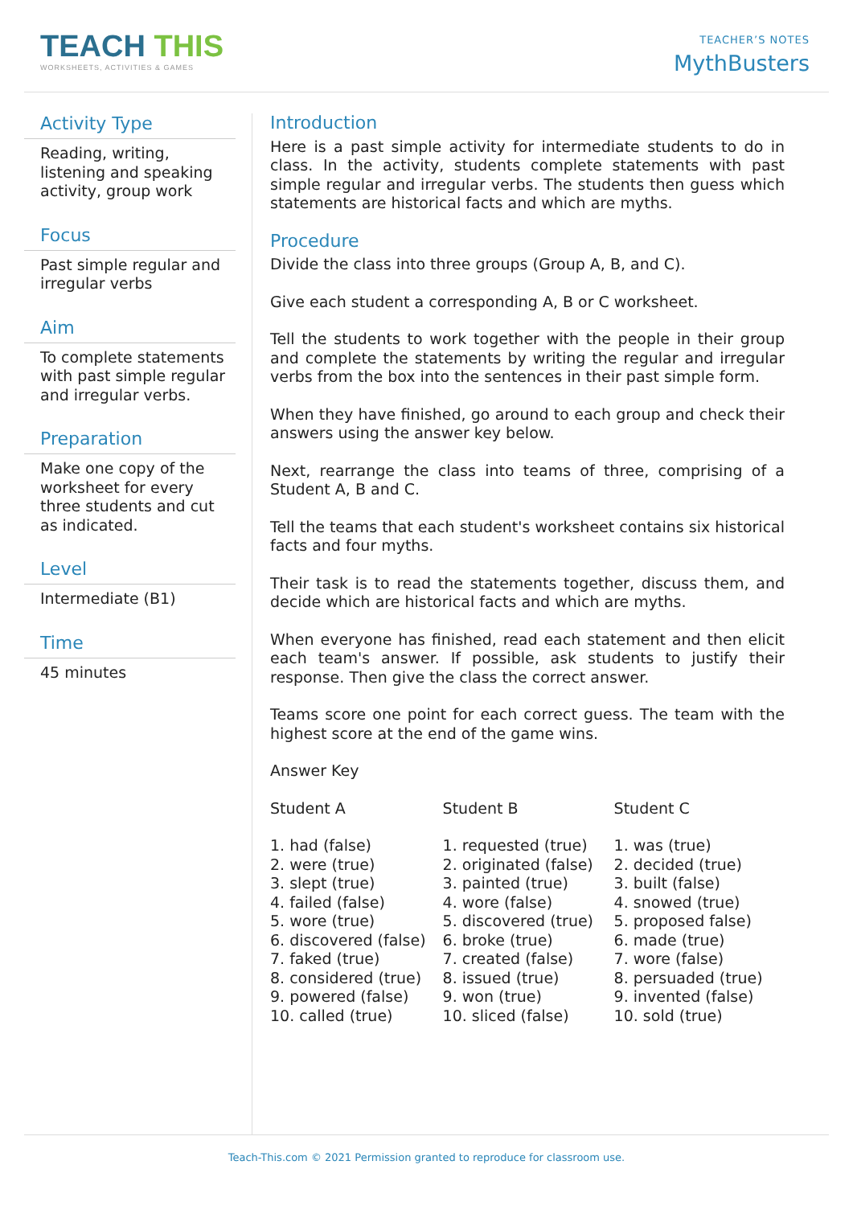TEACH THIS
WORKSHEETS, ACTIVITIES & GAMES
TEACHER’S NOTES
MythBusters
Activity Type
Reading, writing, listening and speaking activity, group work
Focus
Past simple regular and irregular verbs
Aim
To complete statements with past simple regular and irregular verbs.
Preparation
Make one copy of the worksheet for every three students and cut as indicated.
Level
Intermediate (B1)
Time
45 minutes
Introduction
Here is a past simple activity for intermediate students to do in class. In the activity, students complete statements with past simple regular and irregular verbs. The students then guess which statements are historical facts and which are myths.
Procedure
Divide the class into three groups (Group A, B, and C).
Give each student a corresponding A, B or C worksheet.
Tell the students to work together with the people in their group and complete the statements by writing the regular and irregular verbs from the box into the sentences in their past simple form.
When they have finished, go around to each group and check their answers using the answer key below.
Next, rearrange the class into teams of three, comprising of a Student A, B and C.
Tell the teams that each student's worksheet contains six historical facts and four myths.
Their task is to read the statements together, discuss them, and decide which are historical facts and which are myths.
When everyone has finished, read each statement and then elicit each team's answer. If possible, ask students to justify their response. Then give the class the correct answer.
Teams score one point for each correct guess. The team with the highest score at the end of the game wins.
Answer Key
| Student A | Student B | Student C |
| 1. had (false) 2. were (true) 3. slept (true) 4. failed (false) 5. wore (true) 6. discovered (false) 7. faked (true) 8. considered (true) 9. powered (false) 10. called (true) | 1. requested (true) 2. originated (false) 3. painted (true) 4. wore (false) 5. discovered (true) 6. broke (true) 7. created (false) 8. issued (true) 9. won (true) 10. sliced (false) | 1. was (true) 2. decided (true) 3. built (false) 4. snowed (true) 5. proposed false) 6. made (true) 7. wore (false) 8. persuaded (true) 9. invented (false) 10. sold (true) |
Teach-This.com © 2021 Permission granted to reproduce for classroom use.